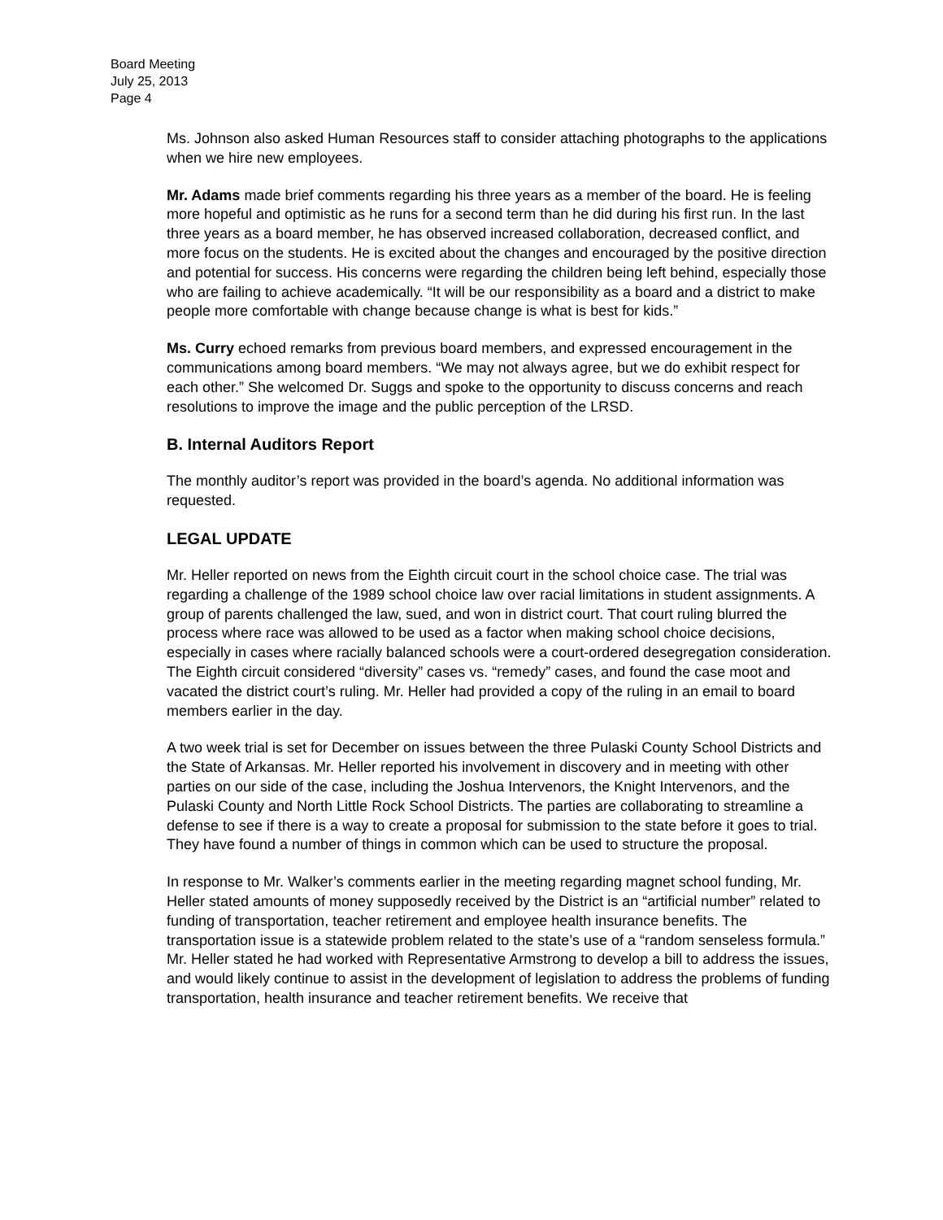Board Meeting
July 25, 2013
Page 4
Ms. Johnson also asked Human Resources staff to consider attaching photographs to the applications when we hire new employees.
Mr. Adams made brief comments regarding his three years as a member of the board. He is feeling more hopeful and optimistic as he runs for a second term than he did during his first run. In the last three years as a board member, he has observed increased collaboration, decreased conflict, and more focus on the students. He is excited about the changes and encouraged by the positive direction and potential for success. His concerns were regarding the children being left behind, especially those who are failing to achieve academically. “It will be our responsibility as a board and a district to make people more comfortable with change because change is what is best for kids.”
Ms. Curry echoed remarks from previous board members, and expressed encouragement in the communications among board members. “We may not always agree, but we do exhibit respect for each other.” She welcomed Dr. Suggs and spoke to the opportunity to discuss concerns and reach resolutions to improve the image and the public perception of the LRSD.
B. Internal Auditors Report
The monthly auditor’s report was provided in the board’s agenda. No additional information was requested.
LEGAL UPDATE
Mr. Heller reported on news from the Eighth circuit court in the school choice case. The trial was regarding a challenge of the 1989 school choice law over racial limitations in student assignments. A group of parents challenged the law, sued, and won in district court. That court ruling blurred the process where race was allowed to be used as a factor when making school choice decisions, especially in cases where racially balanced schools were a court-ordered desegregation consideration. The Eighth circuit considered “diversity” cases vs. “remedy” cases, and found the case moot and vacated the district court’s ruling. Mr. Heller had provided a copy of the ruling in an email to board members earlier in the day.
A two week trial is set for December on issues between the three Pulaski County School Districts and the State of Arkansas. Mr. Heller reported his involvement in discovery and in meeting with other parties on our side of the case, including the Joshua Intervenors, the Knight Intervenors, and the Pulaski County and North Little Rock School Districts. The parties are collaborating to streamline a defense to see if there is a way to create a proposal for submission to the state before it goes to trial. They have found a number of things in common which can be used to structure the proposal.
In response to Mr. Walker’s comments earlier in the meeting regarding magnet school funding, Mr. Heller stated amounts of money supposedly received by the District is an “artificial number” related to funding of transportation, teacher retirement and employee health insurance benefits. The transportation issue is a statewide problem related to the state’s use of a “random senseless formula.” Mr. Heller stated he had worked with Representative Armstrong to develop a bill to address the issues, and would likely continue to assist in the development of legislation to address the problems of funding transportation, health insurance and teacher retirement benefits. We receive that